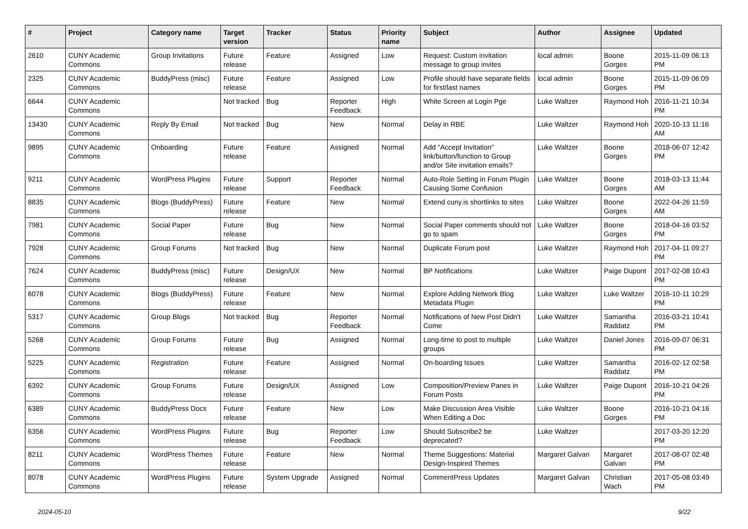| # | Project | Category name | Target version | Tracker | Status | Priority name | Subject | Author | Assignee | Updated |
| --- | --- | --- | --- | --- | --- | --- | --- | --- | --- | --- |
| 2610 | CUNY Academic Commons | Group Invitations | Future release | Feature | Assigned | Low | Request: Custom invitation message to group invites | local admin | Boone Gorges | 2015-11-09 06:13 PM |
| 2325 | CUNY Academic Commons | BuddyPress (misc) | Future release | Feature | Assigned | Low | Profile should have separate fields for first/last names | local admin | Boone Gorges | 2015-11-09 06:09 PM |
| 6644 | CUNY Academic Commons | | Not tracked | Bug | Reporter Feedback | High | White Screen at Login Pge | Luke Waltzer | Raymond Hoh | 2016-11-21 10:34 PM |
| 13430 | CUNY Academic Commons | Reply By Email | Not tracked | Bug | New | Normal | Delay in RBE | Luke Waltzer | Raymond Hoh | 2020-10-13 11:16 AM |
| 9895 | CUNY Academic Commons | Onboarding | Future release | Feature | Assigned | Normal | Add "Accept Invitation" link/button/function to Group and/or Site invitation emails? | Luke Waltzer | Boone Gorges | 2018-06-07 12:42 PM |
| 9211 | CUNY Academic Commons | WordPress Plugins | Future release | Support | Reporter Feedback | Normal | Auto-Role Setting in Forum Plugin Causing Some Confusion | Luke Waltzer | Boone Gorges | 2018-03-13 11:44 AM |
| 8835 | CUNY Academic Commons | Blogs (BuddyPress) | Future release | Feature | New | Normal | Extend cuny.is shortlinks to sites | Luke Waltzer | Boone Gorges | 2022-04-26 11:59 AM |
| 7981 | CUNY Academic Commons | Social Paper | Future release | Bug | New | Normal | Social Paper comments should not go to spam | Luke Waltzer | Boone Gorges | 2018-04-16 03:52 PM |
| 7928 | CUNY Academic Commons | Group Forums | Not tracked | Bug | New | Normal | Duplicate Forum post | Luke Waltzer | Raymond Hoh | 2017-04-11 09:27 PM |
| 7624 | CUNY Academic Commons | BuddyPress (misc) | Future release | Design/UX | New | Normal | BP Notifications | Luke Waltzer | Paige Dupont | 2017-02-08 10:43 PM |
| 6078 | CUNY Academic Commons | Blogs (BuddyPress) | Future release | Feature | New | Normal | Explore Adding Network Blog Metadata Plugin | Luke Waltzer | Luke Waltzer | 2016-10-11 10:29 PM |
| 5317 | CUNY Academic Commons | Group Blogs | Not tracked | Bug | Reporter Feedback | Normal | Notifications of New Post Didn't Come | Luke Waltzer | Samantha Raddatz | 2016-03-21 10:41 PM |
| 5268 | CUNY Academic Commons | Group Forums | Future release | Bug | Assigned | Normal | Long-time to post to multiple groups | Luke Waltzer | Daniel Jones | 2016-09-07 06:31 PM |
| 5225 | CUNY Academic Commons | Registration | Future release | Feature | Assigned | Normal | On-boarding Issues | Luke Waltzer | Samantha Raddatz | 2016-02-12 02:58 PM |
| 6392 | CUNY Academic Commons | Group Forums | Future release | Design/UX | Assigned | Low | Composition/Preview Panes in Forum Posts | Luke Waltzer | Paige Dupont | 2016-10-21 04:26 PM |
| 6389 | CUNY Academic Commons | BuddyPress Docs | Future release | Feature | New | Low | Make Discussion Area Visible When Editing a Doc | Luke Waltzer | Boone Gorges | 2016-10-21 04:16 PM |
| 6356 | CUNY Academic Commons | WordPress Plugins | Future release | Bug | Reporter Feedback | Low | Should Subscribe2 be deprecated? | Luke Waltzer | | 2017-03-20 12:20 PM |
| 8211 | CUNY Academic Commons | WordPress Themes | Future release | Feature | New | Normal | Theme Suggestions: Material Design-Inspired Themes | Margaret Galvan | Margaret Galvan | 2017-08-07 02:48 PM |
| 8078 | CUNY Academic Commons | WordPress Plugins | Future release | System Upgrade | Assigned | Normal | CommentPress Updates | Margaret Galvan | Christian Wach | 2017-05-08 03:49 PM |
2024-05-10 9/22